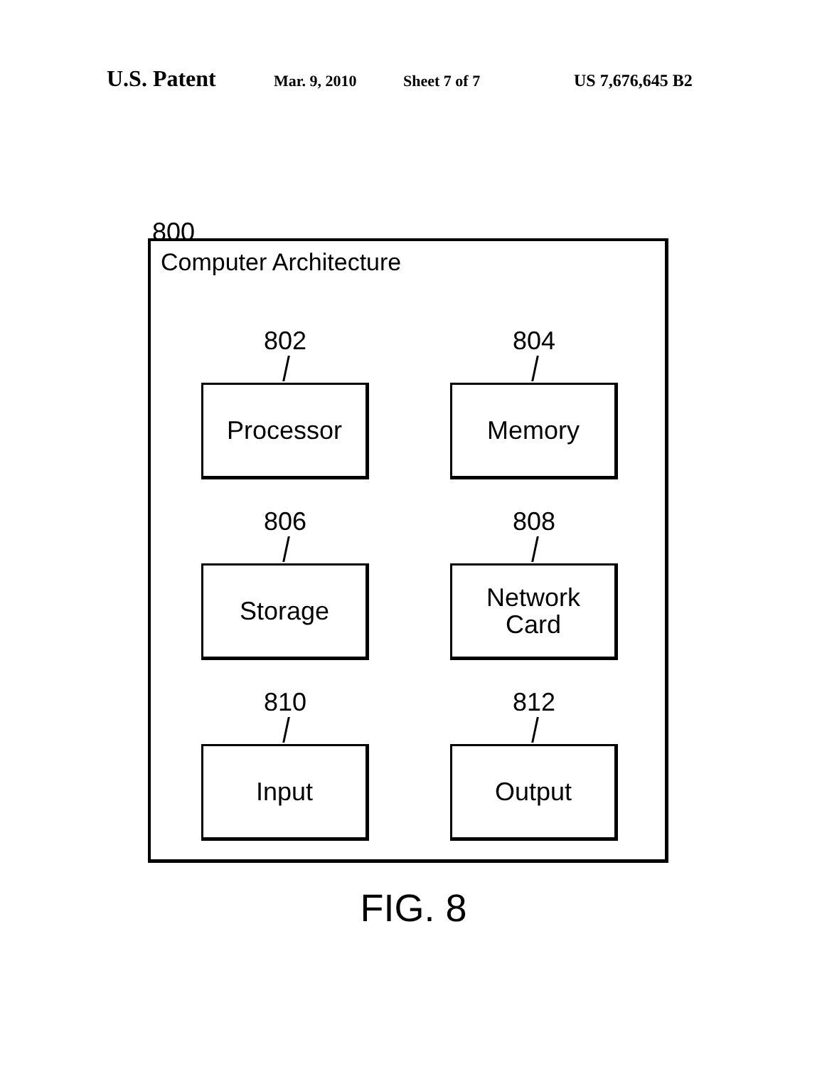U.S. Patent Mar. 9, 2010 Sheet 7 of 7 US 7,676,645 B2
800
Computer Architecture
802
Processor
804
Memory
806
Storage
808
Network
Card
810
Input
812
Output
FIG. 8